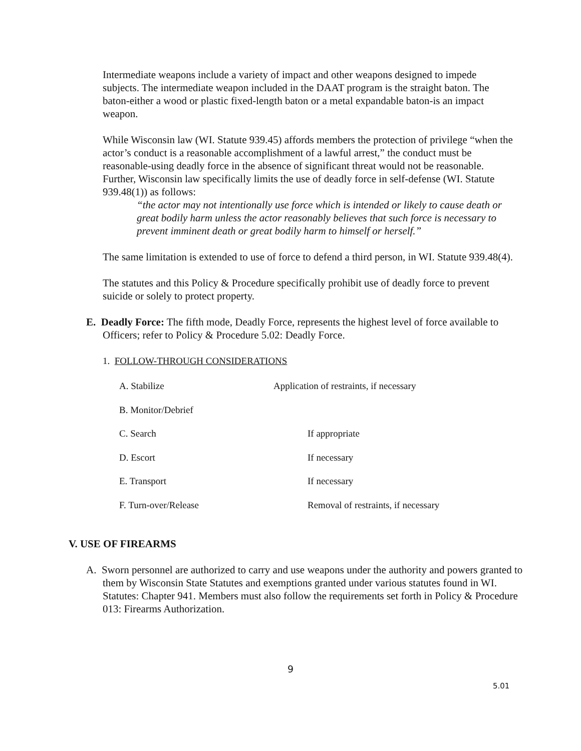Intermediate weapons include a variety of impact and other weapons designed to impede subjects. The intermediate weapon included in the DAAT program is the straight baton. The baton-either a wood or plastic fixed-length baton or a metal expandable baton-is an impact weapon.
While Wisconsin law (WI. Statute 939.45) affords members the protection of privilege “when the actor’s conduct is a reasonable accomplishment of a lawful arrest,” the conduct must be reasonable-using deadly force in the absence of significant threat would not be reasonable. Further, Wisconsin law specifically limits the use of deadly force in self-defense (WI. Statute 939.48(1)) as follows:
“the actor may not intentionally use force which is intended or likely to cause death or great bodily harm unless the actor reasonably believes that such force is necessary to prevent imminent death or great bodily harm to himself or herself.”
The same limitation is extended to use of force to defend a third person, in WI. Statute 939.48(4).
The statutes and this Policy & Procedure specifically prohibit use of deadly force to prevent suicide or solely to protect property.
E. Deadly Force: The fifth mode, Deadly Force, represents the highest level of force available to Officers; refer to Policy & Procedure 5.02: Deadly Force.
1. FOLLOW-THROUGH CONSIDERATIONS
| A. Stabilize | Application of restraints, if necessary | |
| B. Monitor/Debrief | | |
| C. Search | | If appropriate |
| D. Escort | | If necessary |
| E. Transport | | If necessary |
| F. Turn-over/Release | | Removal of restraints, if necessary |
V. USE OF FIREARMS
A. Sworn personnel are authorized to carry and use weapons under the authority and powers granted to them by Wisconsin State Statutes and exemptions granted under various statutes found in WI. Statutes: Chapter 941. Members must also follow the requirements set forth in Policy & Procedure 013: Firearms Authorization.
9
5.01